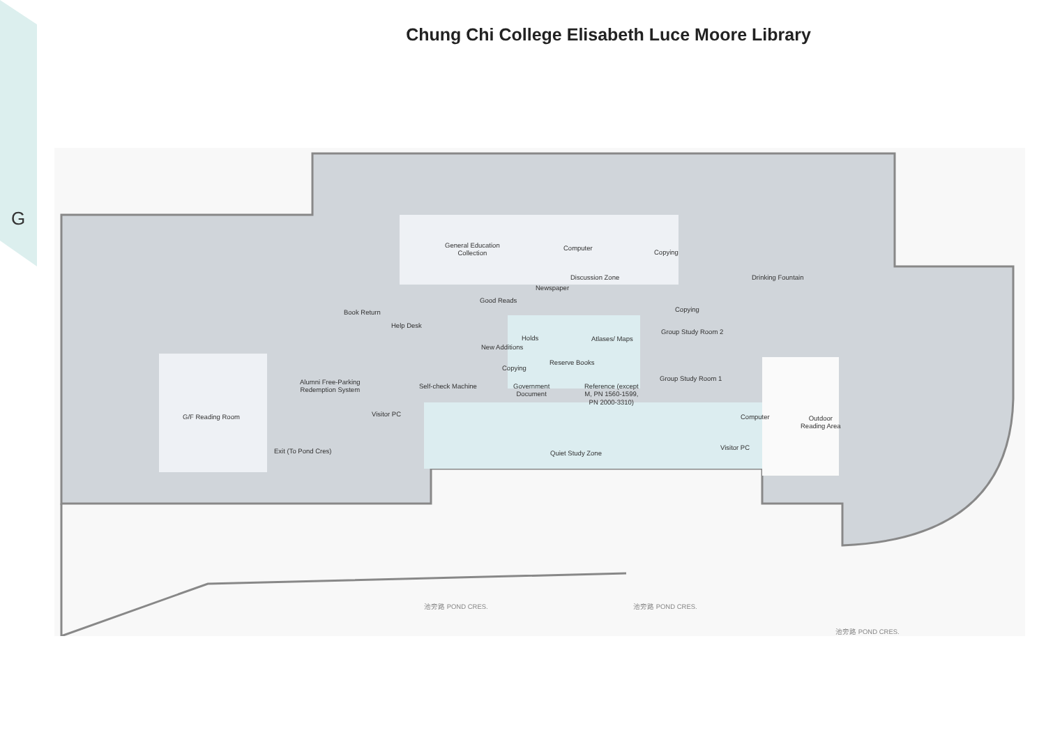G
Chung Chi College Elisabeth Luce Moore Library
General Education
Collection
Computer
Copying
Discussion Zone Drinking Fountain
Newspaper
Good Reads
Copying
Book Return
Help Desk
Holds Atlases/ Maps
Group Study Room 2
New Additions
Reserve Books
Copying
Group Study Room 1
Alumni Free-Parking
Redemption System
Self-check Machine
Government
Document
Reference (except
M, PN 1560-1599,
PN 2000-3310)
Visitor PC Computer
Outdoor
Reading Area
G/F Reading Room
Exit (To Pond Cres) Quiet Study Zone
Visitor PC
池旁路 POND CRES. 池旁路 POND CRES.
池旁路 POND CRES.